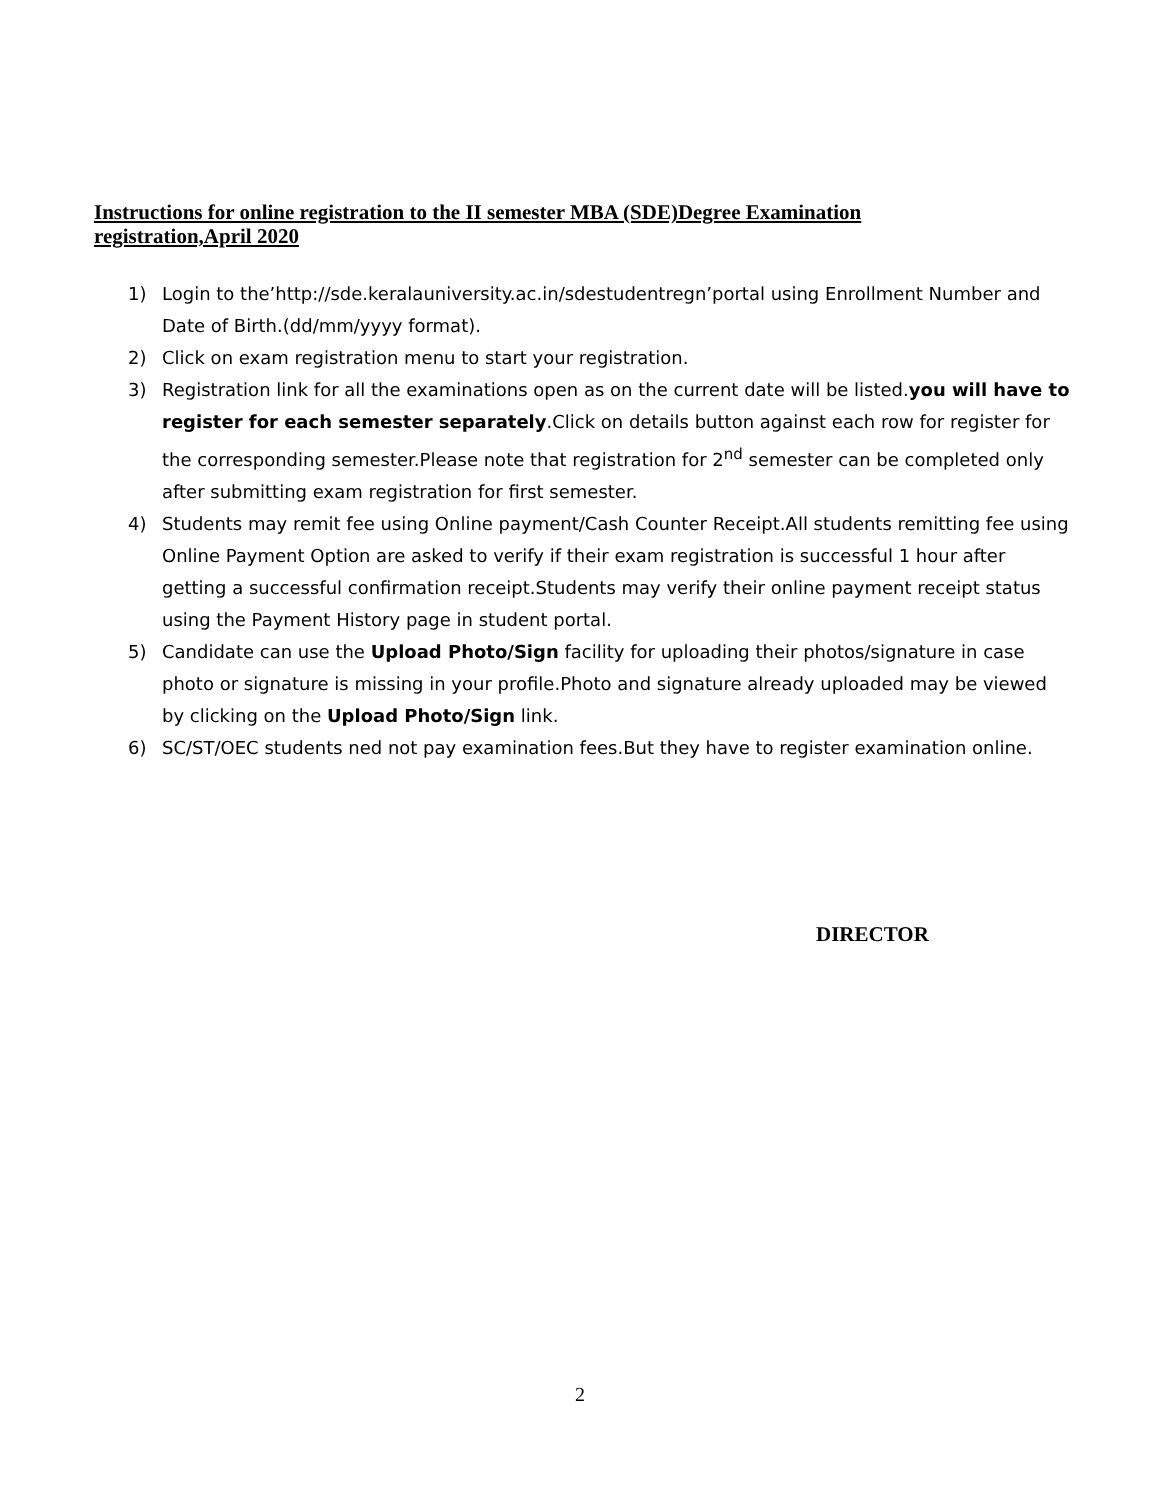Instructions for online registration to the II semester MBA (SDE)Degree Examination registration,April 2020
1) Login to the’http://sde.keralauniversity.ac.in/sdestudentregn’portal using Enrollment Number and Date of Birth.(dd/mm/yyyy format).
2) Click on exam registration menu to start your registration.
3) Registration link for all the examinations open as on the current date will be listed.you will have to register for each semester separately.Click on details button against each row for register for the corresponding semester.Please note that registration for 2<sup>nd</sup> semester can be completed only after submitting exam registration for first semester.
4) Students may remit fee using Online payment/Cash Counter Receipt.All students remitting fee using Online Payment Option are asked to verify if their exam registration is successful 1 hour after getting a successful confirmation receipt.Students may verify their online payment receipt status using the Payment History page in student portal.
5) Candidate can use the Upload Photo/Sign facility for uploading their photos/signature in case photo or signature is missing in your profile.Photo and signature already uploaded may be viewed by clicking on the Upload Photo/Sign link.
6) SC/ST/OEC students ned not pay examination fees.But they have to register examination online.
DIRECTOR
2